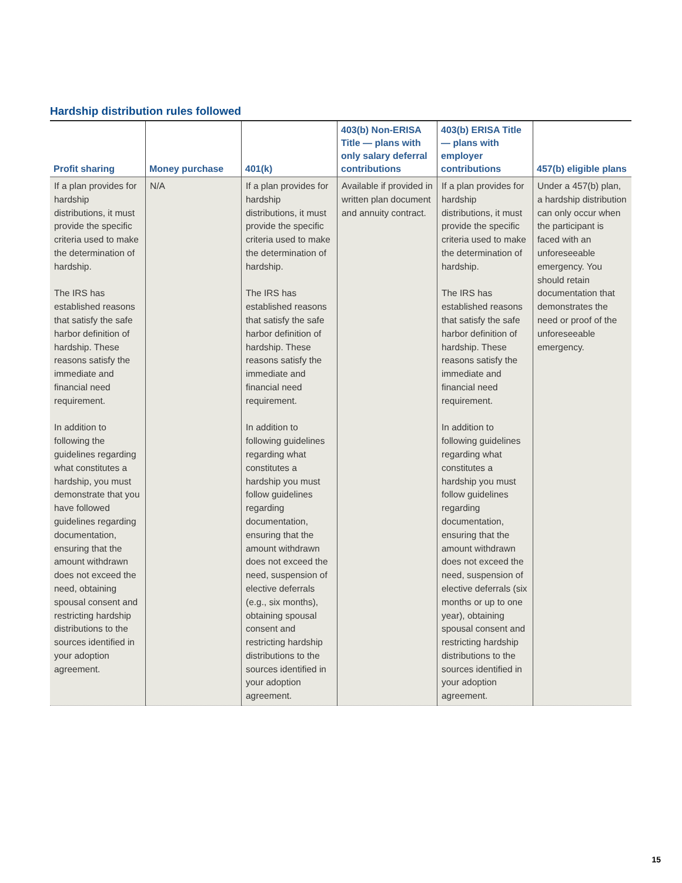Hardship distribution rules followed
| Profit sharing | Money purchase | 401(k) | 403(b) Non-ERISA Title — plans with only salary deferral contributions | 403(b) ERISA Title — plans with employer contributions | 457(b) eligible plans |
| --- | --- | --- | --- | --- | --- |
| If a plan provides for hardship distributions, it must provide the specific criteria used to make the determination of hardship. The IRS has established reasons that satisfy the safe harbor definition of hardship. These reasons satisfy the immediate and financial need requirement. In addition to following the guidelines regarding what constitutes a hardship, you must demonstrate that you have followed guidelines regarding documentation, ensuring that the amount withdrawn does not exceed the need, obtaining spousal consent and restricting hardship distributions to the sources identified in your adoption agreement. | N/A | If a plan provides for hardship distributions, it must provide the specific criteria used to make the determination of hardship. The IRS has established reasons that satisfy the safe harbor definition of hardship. These reasons satisfy the immediate and financial need requirement. In addition to following guidelines regarding what constitutes a hardship you must follow guidelines regarding documentation, ensuring that the amount withdrawn does not exceed the need, suspension of elective deferrals (e.g., six months), obtaining spousal consent and restricting hardship distributions to the sources identified in your adoption agreement. | Available if provided in written plan document and annuity contract. | If a plan provides for hardship distributions, it must provide the specific criteria used to make the determination of hardship. The IRS has established reasons that satisfy the safe harbor definition of hardship. These reasons satisfy the immediate and financial need requirement. In addition to following guidelines regarding what constitutes a hardship you must follow guidelines regarding documentation, ensuring that the amount withdrawn does not exceed the need, suspension of elective deferrals (six months or up to one year), obtaining spousal consent and restricting hardship distributions to the sources identified in your adoption agreement. | Under a 457(b) plan, a hardship distribution can only occur when the participant is faced with an unforeseeable emergency. You should retain documentation that demonstrates the need or proof of the unforeseeable emergency. |
15